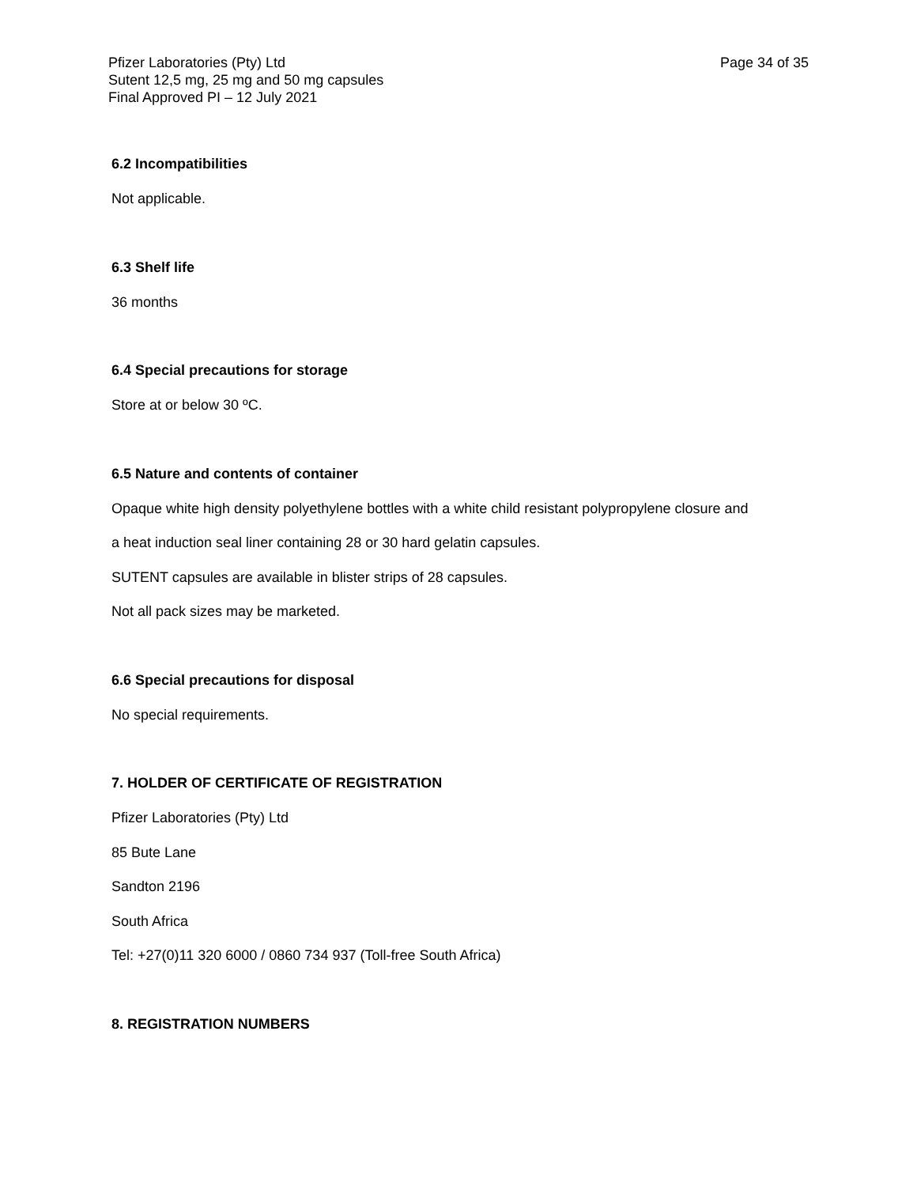Page 34 of 35 Pfizer Laboratories (Pty) Ltd
Sutent 12,5 mg, 25 mg and 50 mg capsules
Final Approved PI – 12 July 2021
6.2 Incompatibilities
Not applicable.
6.3 Shelf life
36 months
6.4 Special precautions for storage
Store at or below 30 ºC.
6.5 Nature and contents of container
Opaque white high density polyethylene bottles with a white child resistant polypropylene closure and
a heat induction seal liner containing 28 or 30 hard gelatin capsules.
SUTENT capsules are available in blister strips of 28 capsules.
Not all pack sizes may be marketed.
6.6 Special precautions for disposal
No special requirements.
7. HOLDER OF CERTIFICATE OF REGISTRATION
Pfizer Laboratories (Pty) Ltd
85 Bute Lane
Sandton 2196
South Africa
Tel: +27(0)11 320 6000 / 0860 734 937 (Toll-free South Africa)
8. REGISTRATION NUMBERS